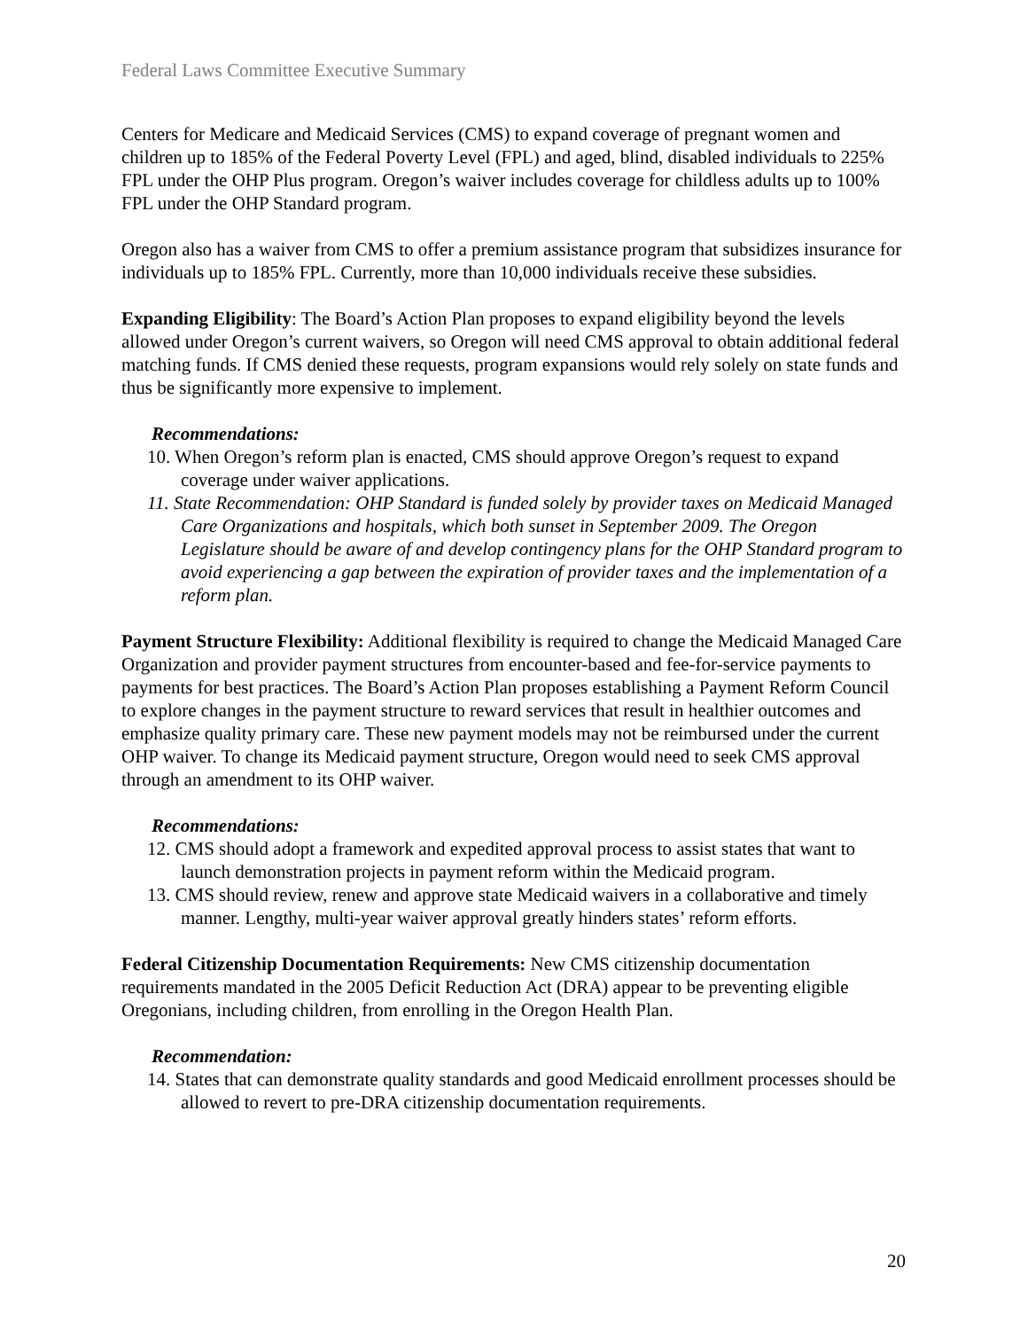Federal Laws Committee Executive Summary
Centers for Medicare and Medicaid Services (CMS) to expand coverage of pregnant women and children up to 185% of the Federal Poverty Level (FPL) and aged, blind, disabled individuals to 225% FPL under the OHP Plus program. Oregon’s waiver includes coverage for childless adults up to 100% FPL under the OHP Standard program.
Oregon also has a waiver from CMS to offer a premium assistance program that subsidizes insurance for individuals up to 185% FPL. Currently, more than 10,000 individuals receive these subsidies.
Expanding Eligibility: The Board’s Action Plan proposes to expand eligibility beyond the levels allowed under Oregon’s current waivers, so Oregon will need CMS approval to obtain additional federal matching funds. If CMS denied these requests, program expansions would rely solely on state funds and thus be significantly more expensive to implement.
Recommendations:
10. When Oregon’s reform plan is enacted, CMS should approve Oregon’s request to expand coverage under waiver applications.
11. State Recommendation: OHP Standard is funded solely by provider taxes on Medicaid Managed Care Organizations and hospitals, which both sunset in September 2009. The Oregon Legislature should be aware of and develop contingency plans for the OHP Standard program to avoid experiencing a gap between the expiration of provider taxes and the implementation of a reform plan.
Payment Structure Flexibility: Additional flexibility is required to change the Medicaid Managed Care Organization and provider payment structures from encounter-based and fee-for-service payments to payments for best practices. The Board’s Action Plan proposes establishing a Payment Reform Council to explore changes in the payment structure to reward services that result in healthier outcomes and emphasize quality primary care. These new payment models may not be reimbursed under the current OHP waiver. To change its Medicaid payment structure, Oregon would need to seek CMS approval through an amendment to its OHP waiver.
Recommendations:
12. CMS should adopt a framework and expedited approval process to assist states that want to launch demonstration projects in payment reform within the Medicaid program.
13. CMS should review, renew and approve state Medicaid waivers in a collaborative and timely manner. Lengthy, multi-year waiver approval greatly hinders states’ reform efforts.
Federal Citizenship Documentation Requirements: New CMS citizenship documentation requirements mandated in the 2005 Deficit Reduction Act (DRA) appear to be preventing eligible Oregonians, including children, from enrolling in the Oregon Health Plan.
Recommendation:
14. States that can demonstrate quality standards and good Medicaid enrollment processes should be allowed to revert to pre-DRA citizenship documentation requirements.
20